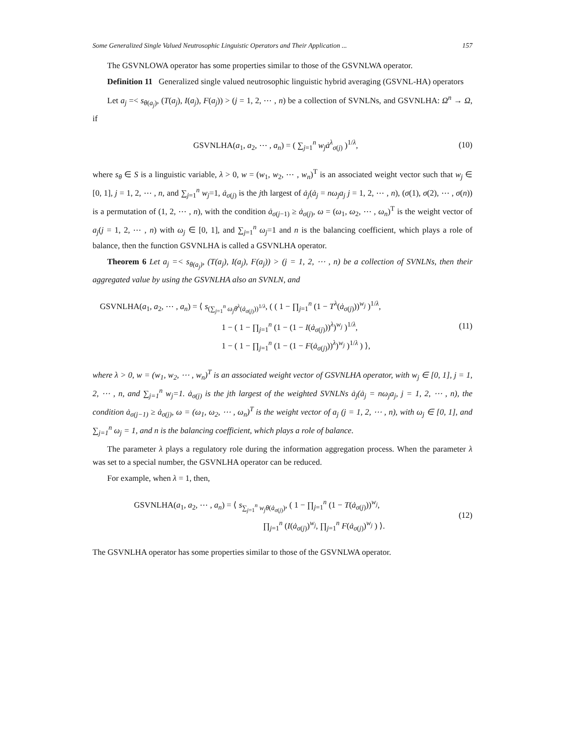Some Generalized Single Valued Neutrosophic Linguistic Operators and Their Application ... 157
The GSVNLOWA operator has some properties similar to those of the GSVNLWA operator.
Definition 11 Generalized single valued neutrosophic linguistic hybrid averaging (GSVNL-HA) operators
Let a<sub>j</sub> =< s<sub>θ(a<sub>j</sub>)</sub>, (T(a<sub>j</sub>), I(a<sub>j</sub>), F(a<sub>j</sub>)) > (j = 1, 2, ⋯ , n) be a collection of SVNLNs, and GSVNLHA: Ω<sup>n</sup> → Ω, if
GSVNLHA(a<sub>1</sub>, a<sub>2</sub>, ⋯ , a<sub>n</sub>) = ( ∑<sub>j=1</sub><sup>n</sup> w<sub>j</sub> ȧ<sup>λ</sup><sub>σ(j)</sub> )<sup>1/λ</sup>,
(10)
where s<sub>θ</sub> ∈ S is a linguistic variable, λ > 0, w = (w<sub>1</sub>, w<sub>2</sub>, ⋯ , w<sub>n</sub>)<sup>T</sup> is an associated weight vector such that w<sub>j</sub> ∈ [0, 1], j = 1, 2, ⋯ , n, and ∑<sub>j=1</sub><sup>n</sup> w<sub>j</sub>=1, ȧ<sub>σ(j)</sub> is the jth largest of ȧ<sub>j</sub>(ȧ<sub>j</sub> = nω<sub>j</sub>a<sub>j</sub> j = 1, 2, ⋯ , n), (σ(1), σ(2), ⋯ , σ(n)) is a permutation of (1, 2, ⋯ , n), with the condition ȧ<sub>σ(j−1)</sub> ≥ ȧ<sub>σ(j)</sub>, ω = (ω<sub>1</sub>, ω<sub>2</sub>, ⋯ , ω<sub>n</sub>)<sup>T</sup> is the weight vector of a<sub>j</sub>(j = 1, 2, ⋯ , n) with ω<sub>j</sub> ∈ [0, 1], and ∑<sub>j=1</sub><sup>n</sup> ω<sub>j</sub>=1 and n is the balancing coefficient, which plays a role of balance, then the function GSVNLHA is called a GSVNLHA operator.
Theorem 6 Let a<sub>j</sub> =< s<sub>θ(a<sub>j</sub>)</sub>, (T(a<sub>j</sub>), I(a<sub>j</sub>), F(a<sub>j</sub>)) > (j = 1, 2, ⋯ , n) be a collection of SVNLNs, then their aggregated value by using the GSVNLHA also an SVNLN, and
GSVNLHA(a<sub>1</sub>, a<sub>2</sub>, ⋯ , a<sub>n</sub>) = ⟨ s<sub>(∑<sub>j=1</sub><sup>n</sup> ω<sub>j</sub>θ<sup>λ</sup>(ȧ<sub>σ(j)</sub>))<sup>1/λ</sup></sub>, ( ( 1 − ∏<sub>j=1</sub><sup>n</sup> (1 − T<sup>λ</sup>(ȧ<sub>σ(j)</sub>))<sup>w<sub>j</sub></sup> )<sup>1/λ</sup>,
1 − ( 1 − ∏<sub>j=1</sub><sup>n</sup> (1 − (1 − I(ȧ<sub>σ(j)</sub>))<sup>λ</sup>)<sup>w<sub>j</sub></sup> )<sup>1/λ</sup>,
1 − ( 1 − ∏<sub>j=1</sub><sup>n</sup> (1 − (1 − F(ȧ<sub>σ(j)</sub>))<sup>λ</sup>)<sup>w<sub>j</sub></sup> )<sup>1/λ</sup> ) ⟩,
(11)
where λ > 0, w = (w<sub>1</sub>, w<sub>2</sub>, ⋯ , w<sub>n</sub>)<sup>T</sup> is an associated weight vector of GSVNLHA operator, with w<sub>j</sub> ∈ [0, 1], j = 1, 2, ⋯ , n, and ∑<sub>j=1</sub><sup>n</sup> w<sub>j</sub>=1. ȧ<sub>σ(j)</sub> is the jth largest of the weighted SVNLNs ȧ<sub>j</sub>(ȧ<sub>j</sub> = nω<sub>j</sub>a<sub>j</sub>, j = 1, 2, ⋯ , n), the condition ȧ<sub>σ(j−1)</sub> ≥ ȧ<sub>σ(j)</sub>, ω = (ω<sub>1</sub>, ω<sub>2</sub>, ⋯ , ω<sub>n</sub>)<sup>T</sup> is the weight vector of a<sub>j</sub> (j = 1, 2, ⋯ , n), with ω<sub>j</sub> ∈ [0, 1], and ∑<sub>j=1</sub><sup>n</sup> ω<sub>j</sub> = 1, and n is the balancing coefficient, which plays a role of balance.
The parameter λ plays a regulatory role during the information aggregation process. When the parameter λ was set to a special number, the GSVNLHA operator can be reduced.
For example, when λ = 1, then,
GSVNLHA(a<sub>1</sub>, a<sub>2</sub>, ⋯ , a<sub>n</sub>) = ⟨ s<sub>∑<sub>j=1</sub><sup>n</sup> w<sub>j</sub>θ(ȧ<sub>σ(j)</sub>)</sub>, ( 1 − ∏<sub>j=1</sub><sup>n</sup> (1 − T(ȧ<sub>σ(j)</sub>))<sup>w<sub>j</sub></sup>,
∏<sub>j=1</sub><sup>n</sup> (I(ȧ<sub>σ(j)</sub>)<sup>w<sub>j</sub></sup>, ∏<sub>j=1</sub><sup>n</sup> F(ȧ<sub>σ(j)</sub>)<sup>w<sub>j</sub></sup> ) ⟩.
(12)
The GSVNLHA operator has some properties similar to those of the GSVNLWA operator.